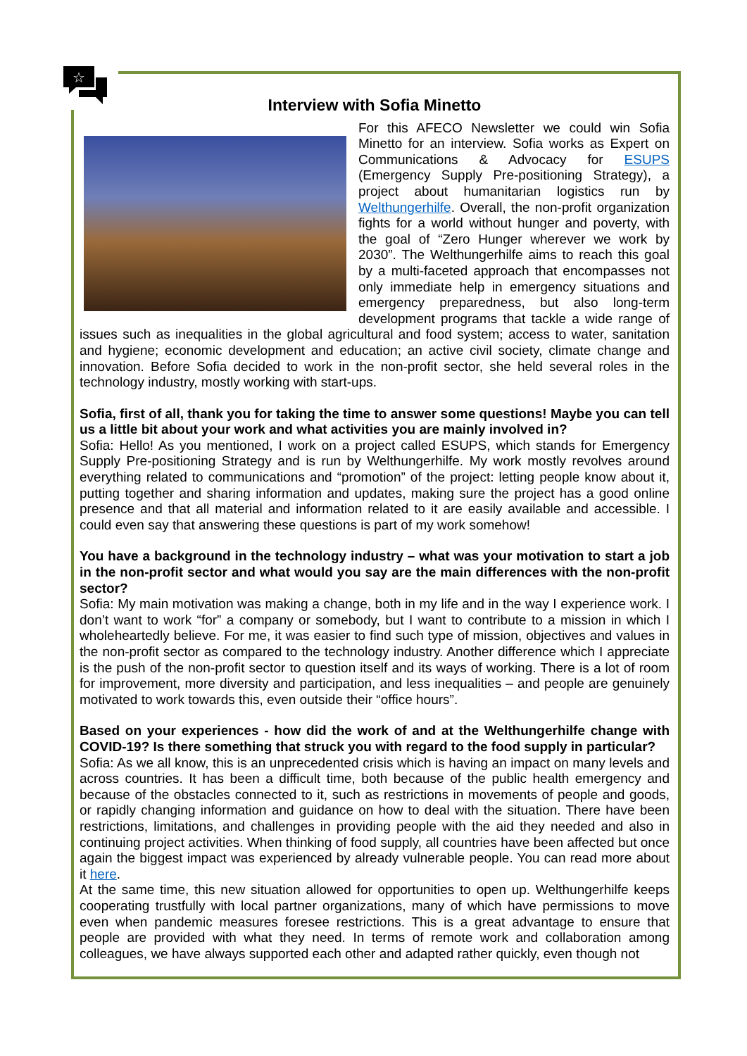☆
Interview with Sofia Minetto
For this AFECO Newsletter we could win Sofia Minetto for an interview. Sofia works as Expert on Communications & Advocacy for ESUPS (Emergency Supply Pre-positioning Strategy), a project about humanitarian logistics run by Welthungerhilfe. Overall, the non-profit organization fights for a world without hunger and poverty, with the goal of “Zero Hunger wherever we work by 2030”. The Welthungerhilfe aims to reach this goal by a multi-faceted approach that encompasses not only immediate help in emergency situations and emergency preparedness, but also long-term development programs that tackle a wide range of issues such as inequalities in the global agricultural and food system; access to water, sanitation and hygiene; economic development and education; an active civil society, climate change and innovation. Before Sofia decided to work in the non-profit sector, she held several roles in the technology industry, mostly working with start-ups.
Sofia, first of all, thank you for taking the time to answer some questions! Maybe you can tell us a little bit about your work and what activities you are mainly involved in?
Sofia: Hello! As you mentioned, I work on a project called ESUPS, which stands for Emergency Supply Pre-positioning Strategy and is run by Welthungerhilfe. My work mostly revolves around everything related to communications and “promotion” of the project: letting people know about it, putting together and sharing information and updates, making sure the project has a good online presence and that all material and information related to it are easily available and accessible. I could even say that answering these questions is part of my work somehow!
You have a background in the technology industry – what was your motivation to start a job in the non-profit sector and what would you say are the main differences with the non-profit sector?
Sofia: My main motivation was making a change, both in my life and in the way I experience work. I don’t want to work “for” a company or somebody, but I want to contribute to a mission in which I wholeheartedly believe. For me, it was easier to find such type of mission, objectives and values in the non-profit sector as compared to the technology industry. Another difference which I appreciate is the push of the non-profit sector to question itself and its ways of working. There is a lot of room for improvement, more diversity and participation, and less inequalities – and people are genuinely motivated to work towards this, even outside their “office hours”.
Based on your experiences - how did the work of and at the Welthungerhilfe change with COVID-19? Is there something that struck you with regard to the food supply in particular?
Sofia: As we all know, this is an unprecedented crisis which is having an impact on many levels and across countries. It has been a difficult time, both because of the public health emergency and because of the obstacles connected to it, such as restrictions in movements of people and goods, or rapidly changing information and guidance on how to deal with the situation. There have been restrictions, limitations, and challenges in providing people with the aid they needed and also in continuing project activities. When thinking of food supply, all countries have been affected but once again the biggest impact was experienced by already vulnerable people. You can read more about it here.
At the same time, this new situation allowed for opportunities to open up. Welthungerhilfe keeps cooperating trustfully with local partner organizations, many of which have permissions to move even when pandemic measures foresee restrictions. This is a great advantage to ensure that people are provided with what they need. In terms of remote work and collaboration among colleagues, we have always supported each other and adapted rather quickly, even though not